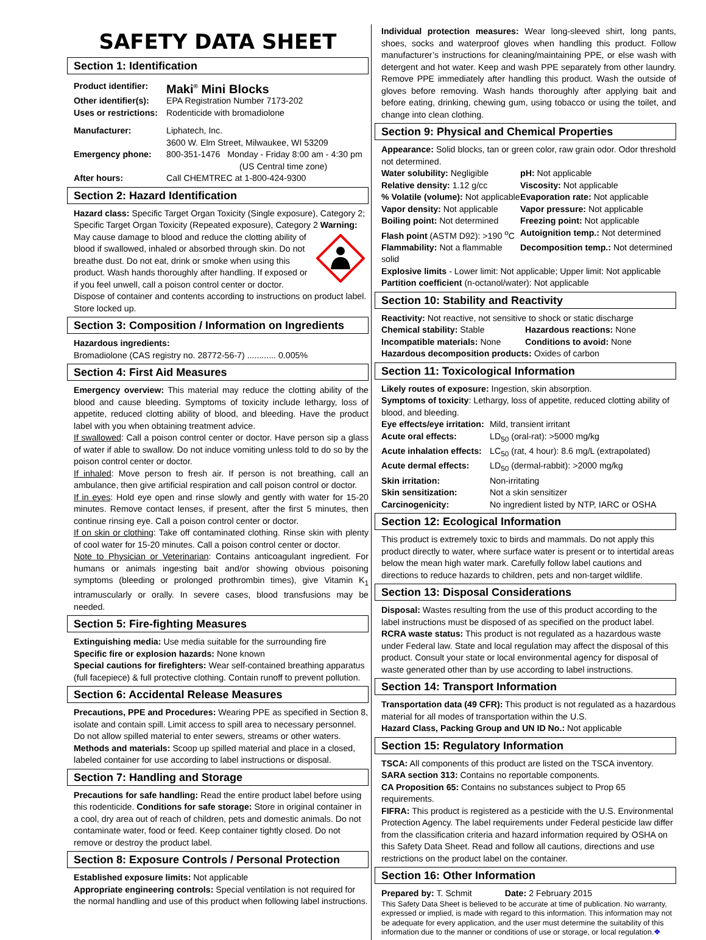SAFETY DATA SHEET
Section 1: Identification
Product identifier: Maki<sup>®</sup> Mini Blocks Other identifier(s): EPA Registration Number 7173-202 Uses or restrictions: Rodenticide with bromadiolone Manufacturer: Liphatech, Inc.
3600 W. Elm Street, Milwaukee, WI 53209 Emergency phone: 800-351-1476 Monday - Friday 8:00 am - 4:30 pm
(US Central time zone) After hours: Call CHEMTREC at 1-800-424-9300
Section 2: Hazard Identification
Hazard class: Specific Target Organ Toxicity (Single exposure), Category 2; Specific Target Organ Toxicity (Repeated exposure), Category 2 Warning: May cause damage to blood and reduce the clotting ability of blood if swallowed, inhaled or absorbed through skin. Do not breathe dust. Do not eat, drink or smoke when using this product. Wash hands thoroughly after handling. If exposed or if you feel unwell, call a poison control center or doctor. Dispose of container and contents according to instructions on product label. Store locked up.
Section 3: Composition / Information on Ingredients
Hazardous ingredients:
Bromadiolone (CAS registry no. 28772-56-7) ............ 0.005%
Section 4: First Aid Measures
Emergency overview: This material may reduce the clotting ability of the blood and cause bleeding. Symptoms of toxicity include lethargy, loss of appetite, reduced clotting ability of blood, and bleeding. Have the product label with you when obtaining treatment advice.
If swallowed: Call a poison control center or doctor. Have person sip a glass of water if able to swallow. Do not induce vomiting unless told to do so by the poison control center or doctor.
If inhaled: Move person to fresh air. If person is not breathing, call an ambulance, then give artificial respiration and call poison control or doctor.
If in eyes: Hold eye open and rinse slowly and gently with water for 15-20 minutes. Remove contact lenses, if present, after the first 5 minutes, then continue rinsing eye. Call a poison control center or doctor.
If on skin or clothing: Take off contaminated clothing. Rinse skin with plenty of cool water for 15-20 minutes. Call a poison control center or doctor.
Note to Physician or Veterinarian: Contains anticoagulant ingredient. For humans or animals ingesting bait and/or showing obvious poisoning symptoms (bleeding or prolonged prothrombin times), give Vitamin K<sub>1</sub> intramuscularly or orally. In severe cases, blood transfusions may be needed.
Section 5: Fire-fighting Measures
Extinguishing media: Use media suitable for the surrounding fire
Specific fire or explosion hazards: None known
Special cautions for firefighters: Wear self-contained breathing apparatus (full facepiece) & full protective clothing. Contain runoff to prevent pollution.
Section 6: Accidental Release Measures
Precautions, PPE and Procedures: Wearing PPE as specified in Section 8, isolate and contain spill. Limit access to spill area to necessary personnel. Do not allow spilled material to enter sewers, streams or other waters.
Methods and materials: Scoop up spilled material and place in a closed, labeled container for use according to label instructions or disposal.
Section 7: Handling and Storage
Precautions for safe handling: Read the entire product label before using this rodenticide. Conditions for safe storage: Store in original container in a cool, dry area out of reach of children, pets and domestic animals. Do not contaminate water, food or feed. Keep container tightly closed. Do not remove or destroy the product label.
Section 8: Exposure Controls / Personal Protection
Established exposure limits: Not applicable
Appropriate engineering controls: Special ventilation is not required for the normal handling and use of this product when following label instructions.
Individual protection measures: Wear long-sleeved shirt, long pants, shoes, socks and waterproof gloves when handling this product. Follow manufacturer’s instructions for cleaning/maintaining PPE, or else wash with detergent and hot water. Keep and wash PPE separately from other laundry. Remove PPE immediately after handling this product. Wash the outside of gloves before removing. Wash hands thoroughly after applying bait and before eating, drinking, chewing gum, using tobacco or using the toilet, and change into clean clothing.
Section 9: Physical and Chemical Properties
Appearance: Solid blocks, tan or green color, raw grain odor. Odor threshold not determined.
Water solubility: Negligible pH: Not applicable Relative density: 1.12 g/cc Viscosity: Not applicable % Volatile (volume): Not applicable Evaporation rate: Not applicable Vapor density: Not applicable Vapor pressure: Not applicable Boiling point: Not determined Freezing point: Not applicable Flash point (ASTM D92): >190 <sup>o</sup>C Autoignition temp.: Not determined Flammability: Not a flammable solid Decomposition temp.: Not determined
Explosive limits - Lower limit: Not applicable; Upper limit: Not applicable
Partition coefficient (n-octanol/water): Not applicable
Section 10: Stability and Reactivity
Reactivity: Not reactive, not sensitive to shock or static discharge
Chemical stability: Stable Hazardous reactions: None Incompatible materials: None Conditions to avoid: None
Hazardous decomposition products: Oxides of carbon
Section 11: Toxicological Information
Likely routes of exposure: Ingestion, skin absorption.
Symptoms of toxicity: Lethargy, loss of appetite, reduced clotting ability of blood, and bleeding.
Eye effects/eye irritation: Mild, transient irritant Acute oral effects: LD<sub>50</sub> (oral-rat): >5000 mg/kg Acute inhalation effects: LC<sub>50</sub> (rat, 4 hour): 8.6 mg/L (extrapolated) Acute dermal effects: LD<sub>50</sub> (dermal-rabbit): >2000 mg/kg Skin irritation: Non-irritating Skin sensitization: Not a skin sensitizer Carcinogenicity: No ingredient listed by NTP, IARC or OSHA
Section 12: Ecological Information
This product is extremely toxic to birds and mammals. Do not apply this product directly to water, where surface water is present or to intertidal areas below the mean high water mark. Carefully follow label cautions and directions to reduce hazards to children, pets and non-target wildlife.
Section 13: Disposal Considerations
Disposal: Wastes resulting from the use of this product according to the label instructions must be disposed of as specified on the product label.
RCRA waste status: This product is not regulated as a hazardous waste under Federal law. State and local regulation may affect the disposal of this product. Consult your state or local environmental agency for disposal of waste generated other than by use according to label instructions.
Section 14: Transport Information
Transportation data (49 CFR): This product is not regulated as a hazardous material for all modes of transportation within the U.S.
Hazard Class, Packing Group and UN ID No.: Not applicable
Section 15: Regulatory Information
TSCA: All components of this product are listed on the TSCA inventory.
SARA section 313: Contains no reportable components.
CA Proposition 65: Contains no substances subject to Prop 65 requirements.
FIFRA: This product is registered as a pesticide with the U.S. Environmental Protection Agency. The label requirements under Federal pesticide law differ from the classification criteria and hazard information required by OSHA on this Safety Data Sheet. Read and follow all cautions, directions and use restrictions on the product label on the container.
Section 16: Other Information
Prepared by: T. Schmit Date: 2 February 2015
This Safety Data Sheet is believed to be accurate at time of publication. No warranty, expressed or implied, is made with regard to this information. This information may not be adequate for every application, and the user must determine the suitability of this information due to the manner or conditions of use or storage, or local regulation.❖